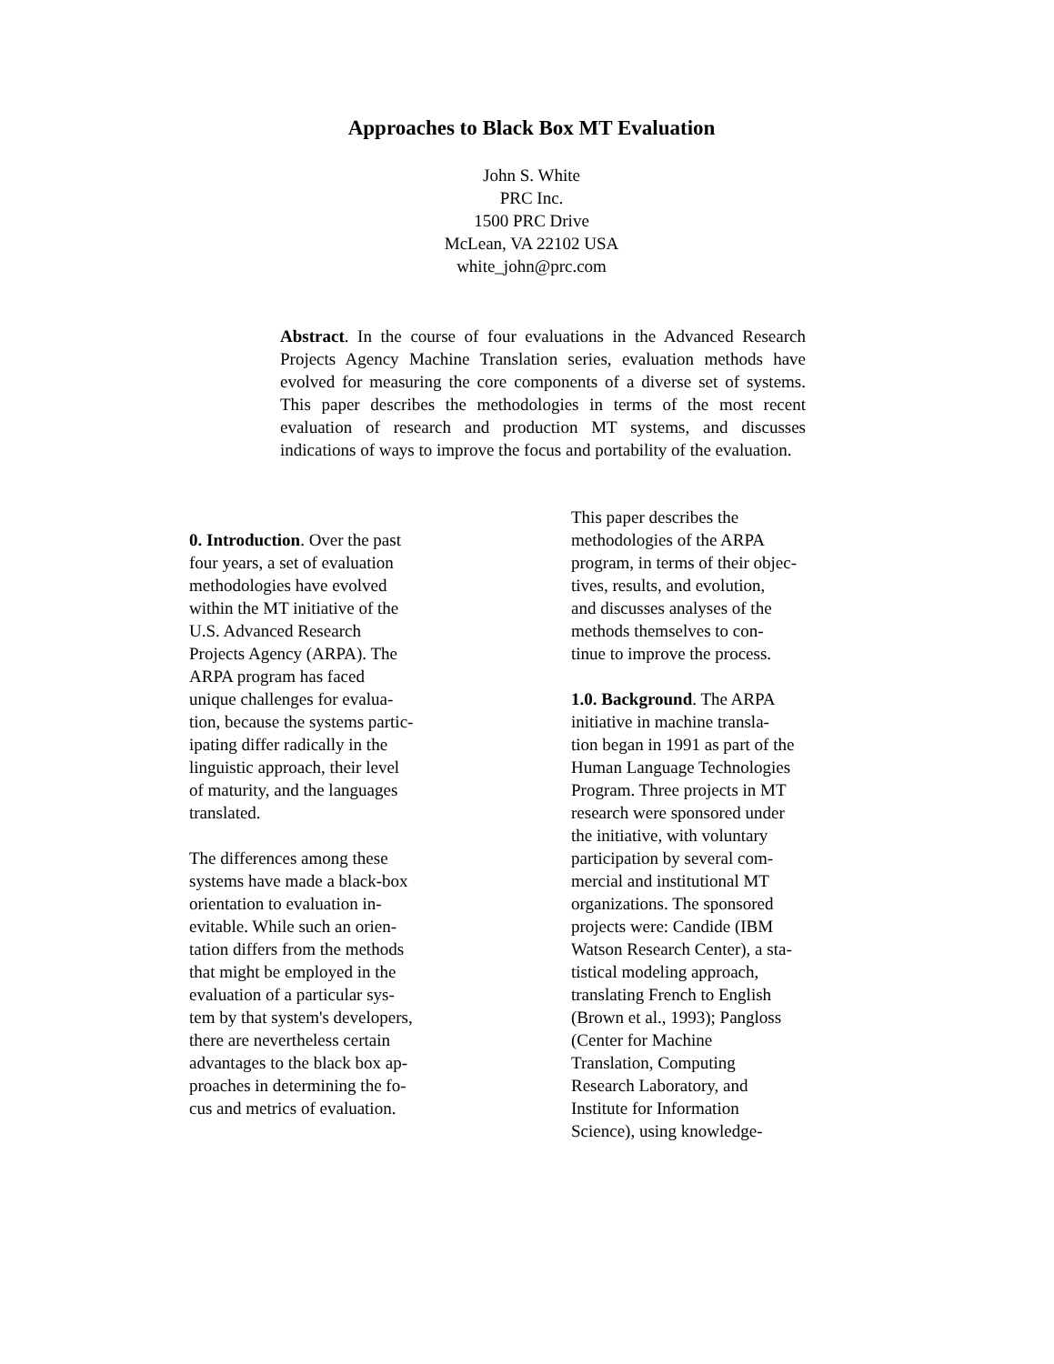Approaches to Black Box MT Evaluation
John S. White
PRC Inc.
1500 PRC Drive
McLean, VA 22102 USA
white_john@prc.com
Abstract. In the course of four evaluations in the Advanced Research Projects Agency Machine Translation series, evaluation methods have evolved for measuring the core components of a diverse set of systems. This paper describes the methodologies in terms of the most recent evaluation of research and production MT systems, and discusses indications of ways to improve the focus and portability of the evaluation.
0. Introduction. Over the past
four years, a set of evaluation
methodologies have evolved
within the MT initiative of the
U.S. Advanced Research
Projects Agency (ARPA). The
ARPA program has faced
unique challenges for evalua-
tion, because the systems partic-
ipating differ radically in the
linguistic approach, their level
of maturity, and the languages
translated.
The differences among these
systems have made a black-box
orientation to evaluation in-
evitable. While such an orien-
tation differs from the methods
that might be employed in the
evaluation of a particular sys-
tem by that system's developers,
there are nevertheless certain
advantages to the black box ap-
proaches in determining the fo-
cus and metrics of evaluation.
This paper describes the
methodologies of the ARPA
program, in terms of their objec-
tives, results, and evolution,
and discusses analyses of the
methods themselves to con-
tinue to improve the process.
1.0. Background. The ARPA
initiative in machine transla-
tion began in 1991 as part of the
Human Language Technologies
Program. Three projects in MT
research were sponsored under
the initiative, with voluntary
participation by several com-
mercial and institutional MT
organizations. The sponsored
projects were: Candide (IBM
Watson Research Center), a sta-
tistical modeling approach,
translating French to English
(Brown et al., 1993); Pangloss
(Center for Machine
Translation, Computing
Research Laboratory, and
Institute for Information
Science), using knowledge-